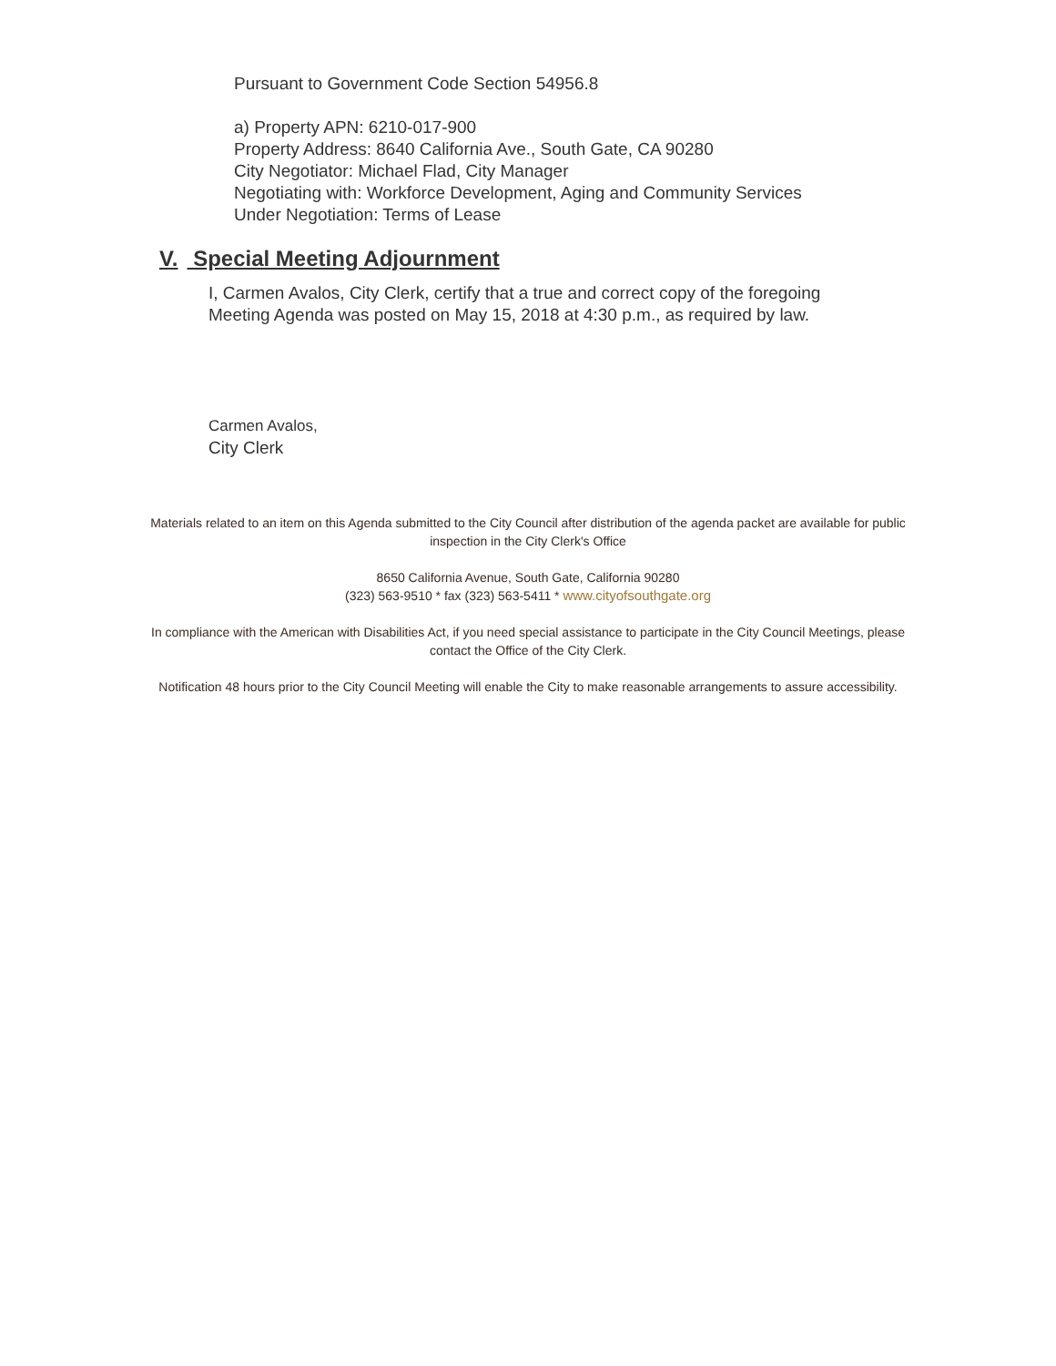Pursuant to Government Code Section 54956.8
a) Property APN: 6210-017-900
Property Address: 8640 California Ave., South Gate, CA 90280
City Negotiator: Michael Flad, City Manager
Negotiating with: Workforce Development, Aging and Community Services
Under Negotiation: Terms of Lease
V. Special Meeting Adjournment
I, Carmen Avalos, City Clerk, certify that a true and correct copy of the foregoing
Meeting Agenda was posted on May 15, 2018 at 4:30 p.m., as required by law.
Carmen Avalos,
City Clerk
Materials related to an item on this Agenda submitted to the City Council after distribution of the agenda packet are available for public inspection in the City Clerk's Office
8650 California Avenue, South Gate, California 90280
(323) 563-9510 * fax (323) 563-5411 * www.cityofsouthgate.org
In compliance with the American with Disabilities Act, if you need special assistance to participate in the City Council Meetings, please contact the Office of the City Clerk.
Notification 48 hours prior to the City Council Meeting will enable the City to make reasonable arrangements to assure accessibility.